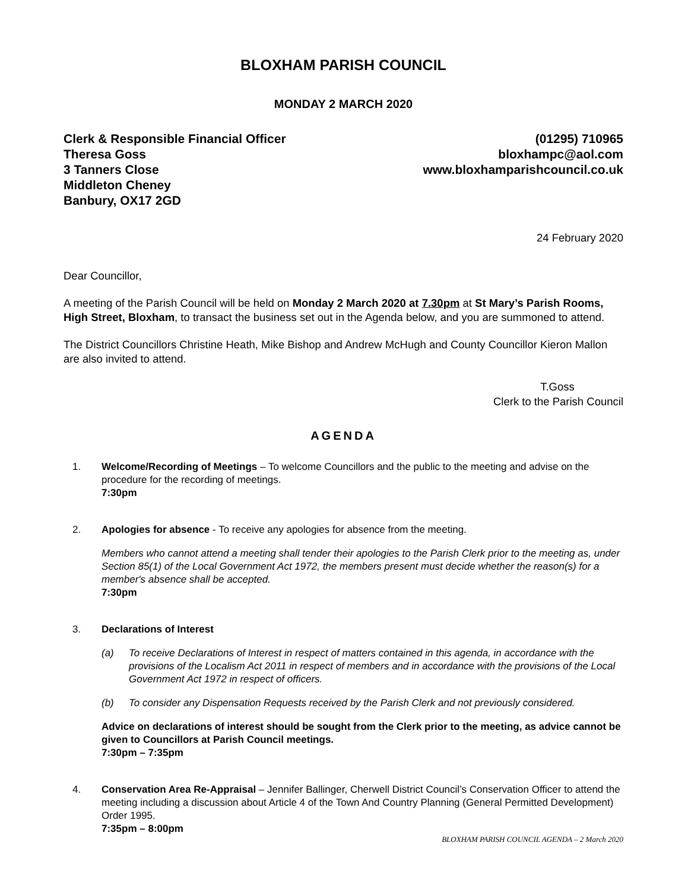BLOXHAM PARISH COUNCIL
MONDAY 2 MARCH 2020
Clerk & Responsible Financial Officer
Theresa Goss
3 Tanners Close
Middleton Cheney
Banbury, OX17 2GD
(01295) 710965
bloxhampc@aol.com
www.bloxhamparishcouncil.co.uk
24 February 2020
Dear Councillor,
A meeting of the Parish Council will be held on Monday 2 March 2020 at 7.30pm at St Mary’s Parish Rooms, High Street, Bloxham, to transact the business set out in the Agenda below, and you are summoned to attend.
The District Councillors Christine Heath, Mike Bishop and Andrew McHugh and County Councillor Kieron Mallon are also invited to attend.
T.Goss
Clerk to the Parish Council
AGENDA
1.
Welcome/Recording of Meetings – To welcome Councillors and the public to the meeting and advise on the procedure for the recording of meetings.
7:30pm
2.
Apologies for absence - To receive any apologies for absence from the meeting.
Members who cannot attend a meeting shall tender their apologies to the Parish Clerk prior to the meeting as, under Section 85(1) of the Local Government Act 1972, the members present must decide whether the reason(s) for a member's absence shall be accepted.
7:30pm
3.
Declarations of Interest
(a) To receive Declarations of Interest in respect of matters contained in this agenda, in accordance with the provisions of the Localism Act 2011 in respect of members and in accordance with the provisions of the Local Government Act 1972 in respect of officers.
(b) To consider any Dispensation Requests received by the Parish Clerk and not previously considered.
Advice on declarations of interest should be sought from the Clerk prior to the meeting, as advice cannot be given to Councillors at Parish Council meetings.
7:30pm – 7:35pm
4.
Conservation Area Re-Appraisal – Jennifer Ballinger, Cherwell District Council’s Conservation Officer to attend the meeting including a discussion about Article 4 of the Town And Country Planning (General Permitted Development) Order 1995.
7:35pm – 8:00pm
BLOXHAM PARISH COUNCIL AGENDA – 2 March 2020